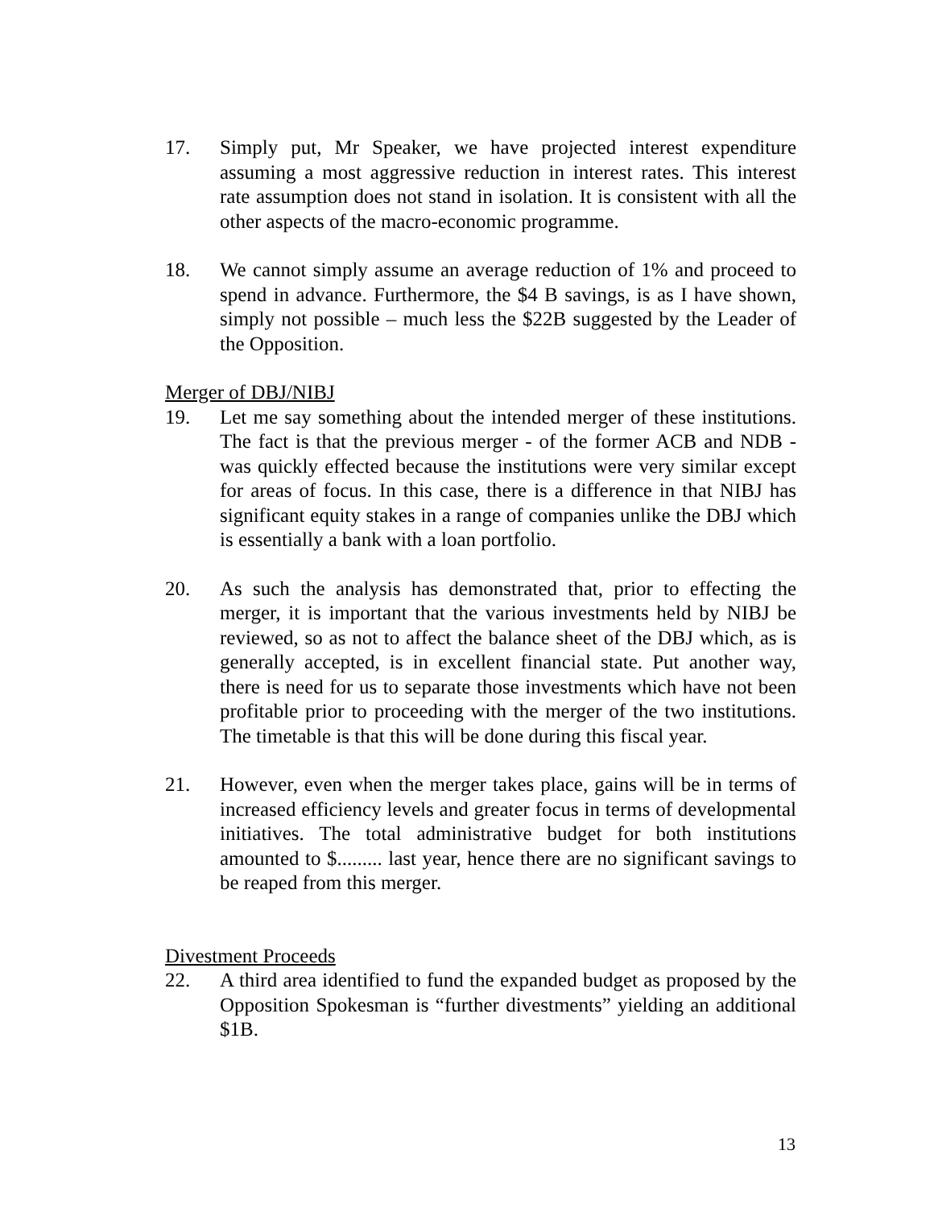17. Simply put, Mr Speaker, we have projected interest expenditure assuming a most aggressive reduction in interest rates. This interest rate assumption does not stand in isolation. It is consistent with all the other aspects of the macro-economic programme.
18. We cannot simply assume an average reduction of 1% and proceed to spend in advance. Furthermore, the $4 B savings, is as I have shown, simply not possible – much less the $22B suggested by the Leader of the Opposition.
Merger of DBJ/NIBJ
19. Let me say something about the intended merger of these institutions. The fact is that the previous merger - of the former ACB and NDB - was quickly effected because the institutions were very similar except for areas of focus. In this case, there is a difference in that NIBJ has significant equity stakes in a range of companies unlike the DBJ which is essentially a bank with a loan portfolio.
20. As such the analysis has demonstrated that, prior to effecting the merger, it is important that the various investments held by NIBJ be reviewed, so as not to affect the balance sheet of the DBJ which, as is generally accepted, is in excellent financial state. Put another way, there is need for us to separate those investments which have not been profitable prior to proceeding with the merger of the two institutions. The timetable is that this will be done during this fiscal year.
21. However, even when the merger takes place, gains will be in terms of increased efficiency levels and greater focus in terms of developmental initiatives. The total administrative budget for both institutions amounted to $......... last year, hence there are no significant savings to be reaped from this merger.
Divestment Proceeds
22. A third area identified to fund the expanded budget as proposed by the Opposition Spokesman is “further divestments” yielding an additional $1B.
13